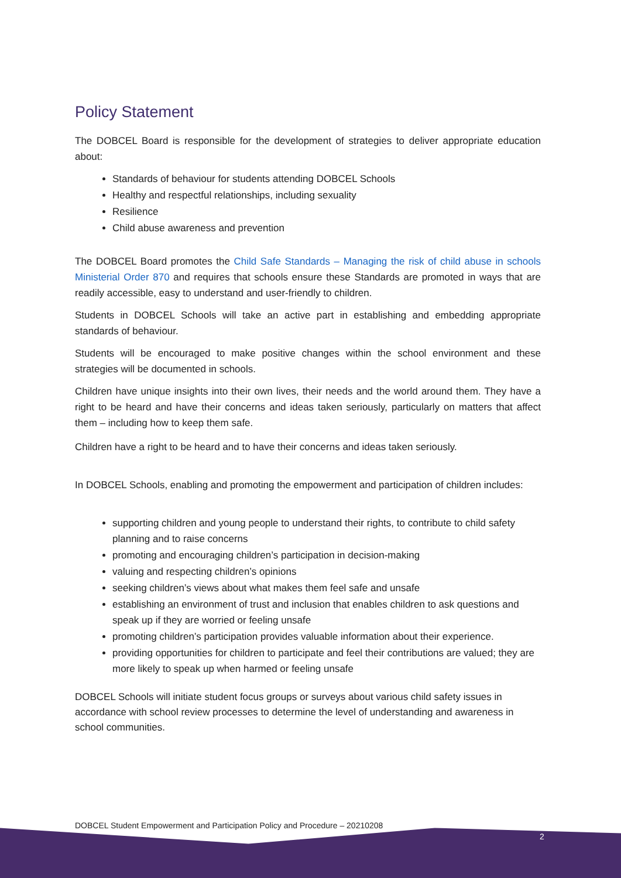Policy Statement
The DOBCEL Board is responsible for the development of strategies to deliver appropriate education about:
Standards of behaviour for students attending DOBCEL Schools
Healthy and respectful relationships, including sexuality
Resilience
Child abuse awareness and prevention
The DOBCEL Board promotes the Child Safe Standards – Managing the risk of child abuse in schools Ministerial Order 870 and requires that schools ensure these Standards are promoted in ways that are readily accessible, easy to understand and user-friendly to children.
Students in DOBCEL Schools will take an active part in establishing and embedding appropriate standards of behaviour.
Students will be encouraged to make positive changes within the school environment and these strategies will be documented in schools.
Children have unique insights into their own lives, their needs and the world around them. They have a right to be heard and have their concerns and ideas taken seriously, particularly on matters that affect them – including how to keep them safe.
Children have a right to be heard and to have their concerns and ideas taken seriously.
In DOBCEL Schools, enabling and promoting the empowerment and participation of children includes:
supporting children and young people to understand their rights, to contribute to child safety planning and to raise concerns
promoting and encouraging children’s participation in decision-making
valuing and respecting children’s opinions
seeking children’s views about what makes them feel safe and unsafe
establishing an environment of trust and inclusion that enables children to ask questions and speak up if they are worried or feeling unsafe
promoting children’s participation provides valuable information about their experience.
providing opportunities for children to participate and feel their contributions are valued; they are more likely to speak up when harmed or feeling unsafe
DOBCEL Schools will initiate student focus groups or surveys about various child safety issues in accordance with school review processes to determine the level of understanding and awareness in school communities.
DOBCEL Student Empowerment and Participation Policy and Procedure – 20210208
2